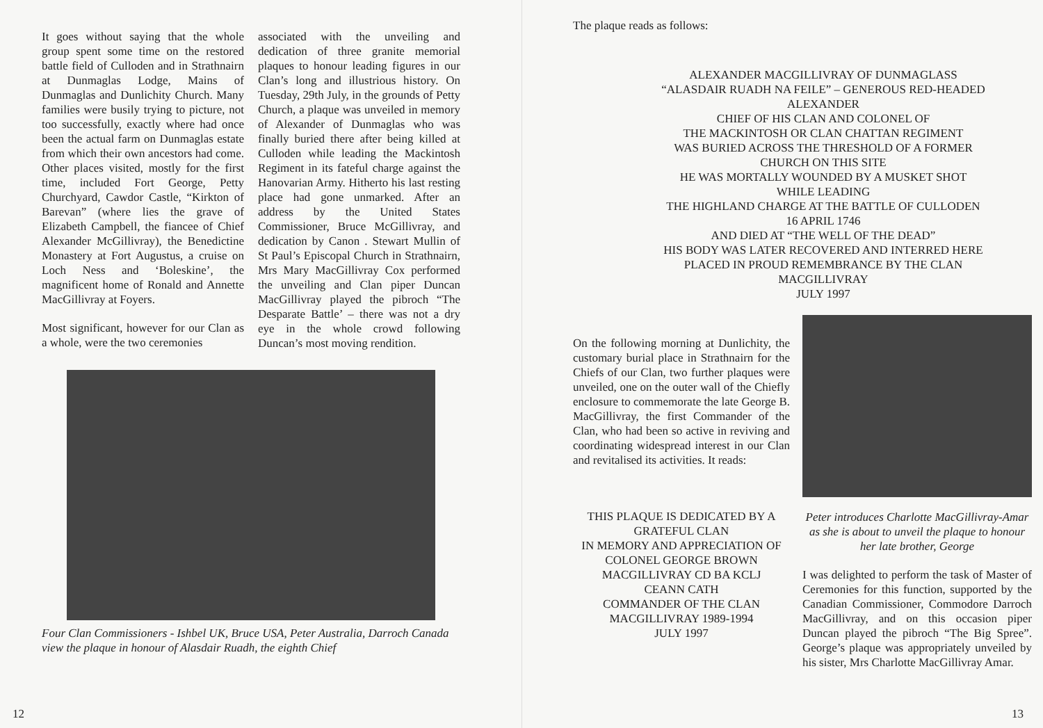It goes without saying that the whole group spent some time on the restored battle field of Culloden and in Strathnairn at Dunmaglas Lodge, Mains of Dunmaglas and Dunlichity Church. Many families were busily trying to picture, not too successfully, exactly where had once been the actual farm on Dunmaglas estate from which their own ancestors had come. Other places visited, mostly for the first time, included Fort George, Petty Churchyard, Cawdor Castle, “Kirkton of Barevan” (where lies the grave of Elizabeth Campbell, the fiancee of Chief Alexander McGillivray), the Benedictine Monastery at Fort Augustus, a cruise on Loch Ness and ‘Boleskine’, the magnificent home of Ronald and Annette MacGillivray at Foyers.
Most significant, however for our Clan as a whole, were the two ceremonies
associated with the unveiling and dedication of three granite memorial plaques to honour leading figures in our Clan’s long and illustrious history. On Tuesday, 29th July, in the grounds of Petty Church, a plaque was unveiled in memory of Alexander of Dunmaglas who was finally buried there after being killed at Culloden while leading the Mackintosh Regiment in its fateful charge against the Hanovarian Army. Hitherto his last resting place had gone unmarked. After an address by the United States Commissioner, Bruce McGillivray, and dedication by Canon . Stewart Mullin of St Paul’s Episcopal Church in Strathnairn, Mrs Mary MacGillivray Cox performed the unveiling and Clan piper Duncan MacGillivray played the pibroch “The Desparate Battle’ – there was not a dry eye in the whole crowd following Duncan’s most moving rendition.
Four Clan Commissioners - Ishbel UK, Bruce USA, Peter Australia, Darroch Canada view the plaque in honour of Alasdair Ruadh, the eighth Chief
12
The plaque reads as follows:
ALEXANDER MACGILLIVRAY OF DUNMAGLASS
“ALASDAIR RUADH NA FEILE” – GENEROUS RED-HEADED
ALEXANDER
CHIEF OF HIS CLAN AND COLONEL OF
THE MACKINTOSH OR CLAN CHATTAN REGIMENT
WAS BURIED ACROSS THE THRESHOLD OF A FORMER
CHURCH ON THIS SITE
HE WAS MORTALLY WOUNDED BY A MUSKET SHOT
WHILE LEADING
THE HIGHLAND CHARGE AT THE BATTLE OF CULLODEN
16 APRIL 1746
AND DIED AT “THE WELL OF THE DEAD”
HIS BODY WAS LATER RECOVERED AND INTERRED HERE
PLACED IN PROUD REMEMBRANCE BY THE CLAN
MACGILLIVRAY
JULY 1997
On the following morning at Dunlichity, the customary burial place in Strathnairn for the Chiefs of our Clan, two further plaques were unveiled, one on the outer wall of the Chiefly enclosure to commemorate the late George B. MacGillivray, the first Commander of the Clan, who had been so active in reviving and coordinating widespread interest in our Clan and revitalised its activities. It reads:
THIS PLAQUE IS DEDICATED BY A GRATEFUL CLAN
IN MEMORY AND APPRECIATION OF
COLONEL GEORGE BROWN
MACGILLIVRAY CD BA KCLJ
CEANN CATH
COMMANDER OF THE CLAN
MACGILLIVRAY 1989-1994
JULY 1997
Peter introduces Charlotte MacGillivray-Amar as she is about to unveil the plaque to honour her late brother, George
I was delighted to perform the task of Master of Ceremonies for this function, supported by the Canadian Commissioner, Commodore Darroch MacGillivray, and on this occasion piper Duncan played the pibroch “The Big Spree”. George’s plaque was appropriately unveiled by his sister, Mrs Charlotte MacGillivray Amar.
13